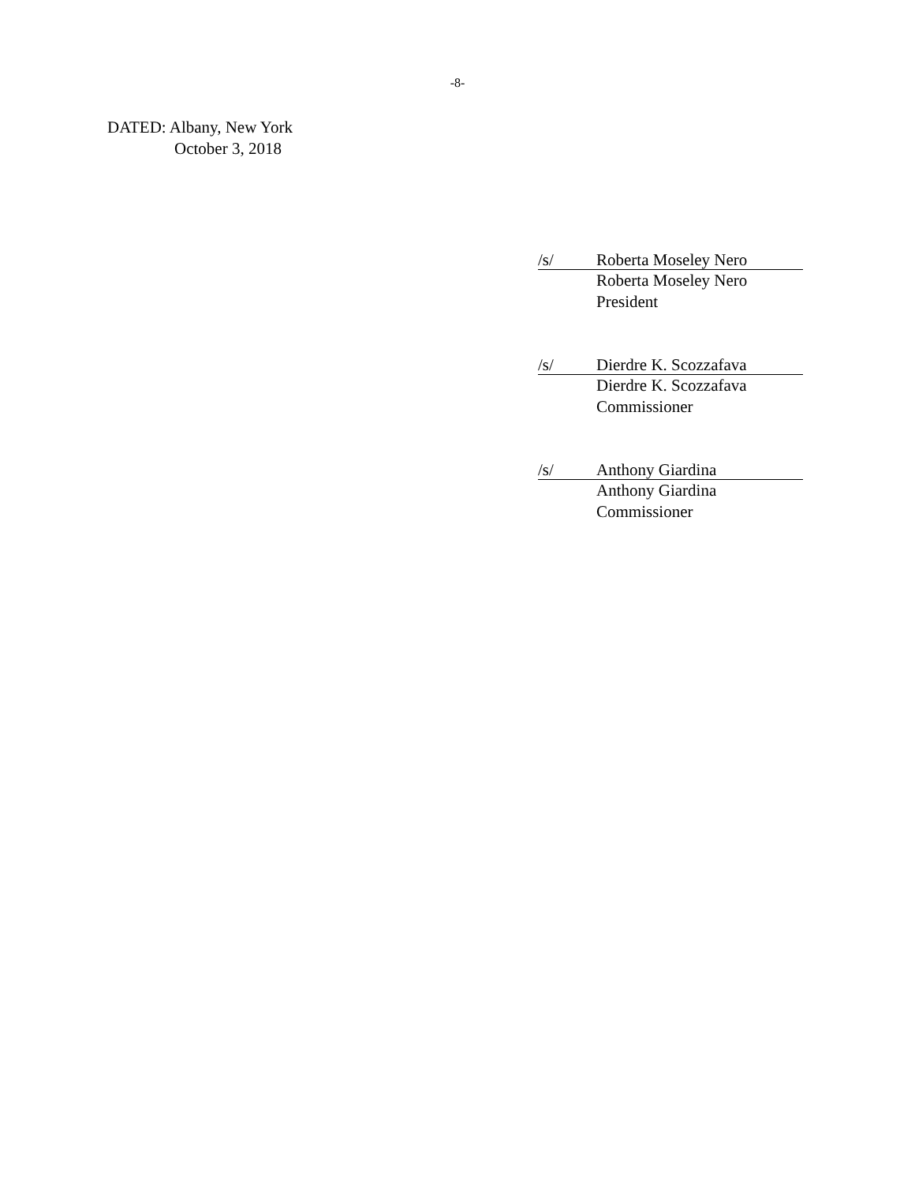-8-
DATED: Albany, New York
October 3, 2018
/s/ Roberta Moseley Nero
Roberta Moseley Nero
President
/s/ Dierdre K. Scozzafava
Dierdre K. Scozzafava
Commissioner
/s/ Anthony Giardina
Anthony Giardina
Commissioner